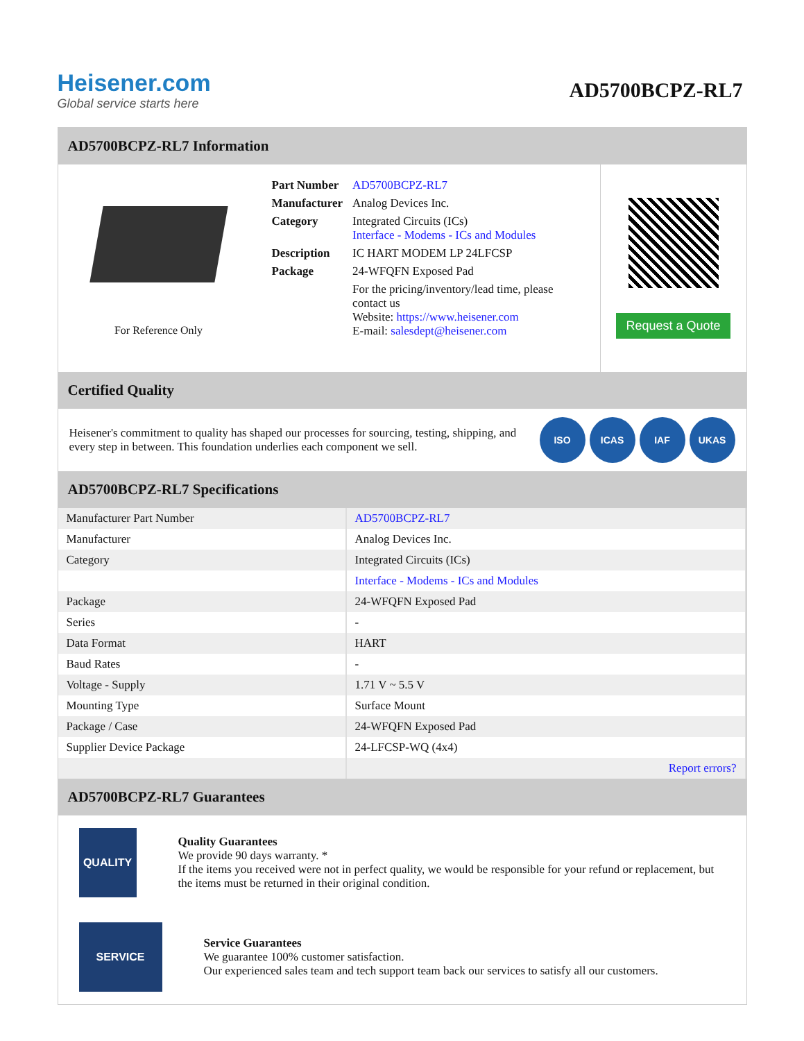Heisener.com
Global service starts here
AD5700BCPZ-RL7
AD5700BCPZ-RL7 Information
For Reference Only
| Part Number | AD5700BCPZ-RL7 |
| Manufacturer | Analog Devices Inc. |
| Category | Integrated Circuits (ICs) Interface - Modems - ICs and Modules |
| Description | IC HART MODEM LP 24LFCSP |
| Package | 24-WFQFN Exposed Pad |
| | For the pricing/inventory/lead time, please contact us Website: https://www.heisener.com E-mail: salesdept@heisener.com |
Request a Quote
Certified Quality
Heisener's commitment to quality has shaped our processes for sourcing, testing, shipping, and every step in between. This foundation underlies each component we sell.
ISO ICAS IAF UKAS
AD5700BCPZ-RL7 Specifications
| Manufacturer Part Number | AD5700BCPZ-RL7 |
| Manufacturer | Analog Devices Inc. |
| Category | Integrated Circuits (ICs) |
| | Interface - Modems - ICs and Modules |
| Package | 24-WFQFN Exposed Pad |
| Series | - |
| Data Format | HART |
| Baud Rates | - |
| Voltage - Supply | 1.71 V ~ 5.5 V |
| Mounting Type | Surface Mount |
| Package / Case | 24-WFQFN Exposed Pad |
| Supplier Device Package | 24-LFCSP-WQ (4x4) |
| | Report errors? |
AD5700BCPZ-RL7 Guarantees
QUALITY
Quality Guarantees
We provide 90 days warranty. *
If the items you received were not in perfect quality, we would be responsible for your refund or replacement, but the items must be returned in their original condition.
SERVICE
Service Guarantees
We guarantee 100% customer satisfaction.
Our experienced sales team and tech support team back our services to satisfy all our customers.